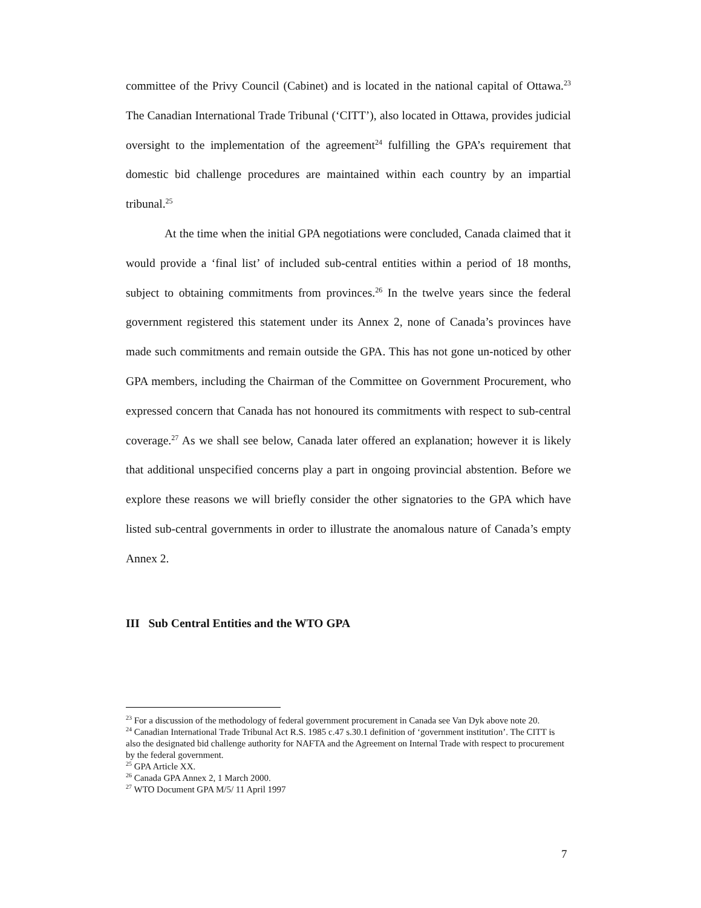committee of the Privy Council (Cabinet) and is located in the national capital of Ottawa.<sup>23</sup> The Canadian International Trade Tribunal (‘CITT’), also located in Ottawa, provides judicial oversight to the implementation of the agreement<sup>24</sup> fulfilling the GPA’s requirement that domestic bid challenge procedures are maintained within each country by an impartial tribunal.<sup>25</sup>
At the time when the initial GPA negotiations were concluded, Canada claimed that it would provide a ‘final list’ of included sub-central entities within a period of 18 months, subject to obtaining commitments from provinces.<sup>26</sup> In the twelve years since the federal government registered this statement under its Annex 2, none of Canada’s provinces have made such commitments and remain outside the GPA. This has not gone un-noticed by other GPA members, including the Chairman of the Committee on Government Procurement, who expressed concern that Canada has not honoured its commitments with respect to sub-central coverage.<sup>27</sup> As we shall see below, Canada later offered an explanation; however it is likely that additional unspecified concerns play a part in ongoing provincial abstention. Before we explore these reasons we will briefly consider the other signatories to the GPA which have listed sub-central governments in order to illustrate the anomalous nature of Canada’s empty Annex 2.
III Sub Central Entities and the WTO GPA
<sup>23</sup> For a discussion of the methodology of federal government procurement in Canada see Van Dyk above note 20.
<sup>24</sup> Canadian International Trade Tribunal Act R.S. 1985 c.47 s.30.1 definition of ‘government institution’. The CITT is also the designated bid challenge authority for NAFTA and the Agreement on Internal Trade with respect to procurement by the federal government.
<sup>25</sup> GPA Article XX.
<sup>26</sup> Canada GPA Annex 2, 1 March 2000.
<sup>27</sup> WTO Document GPA M/5/ 11 April 1997
7